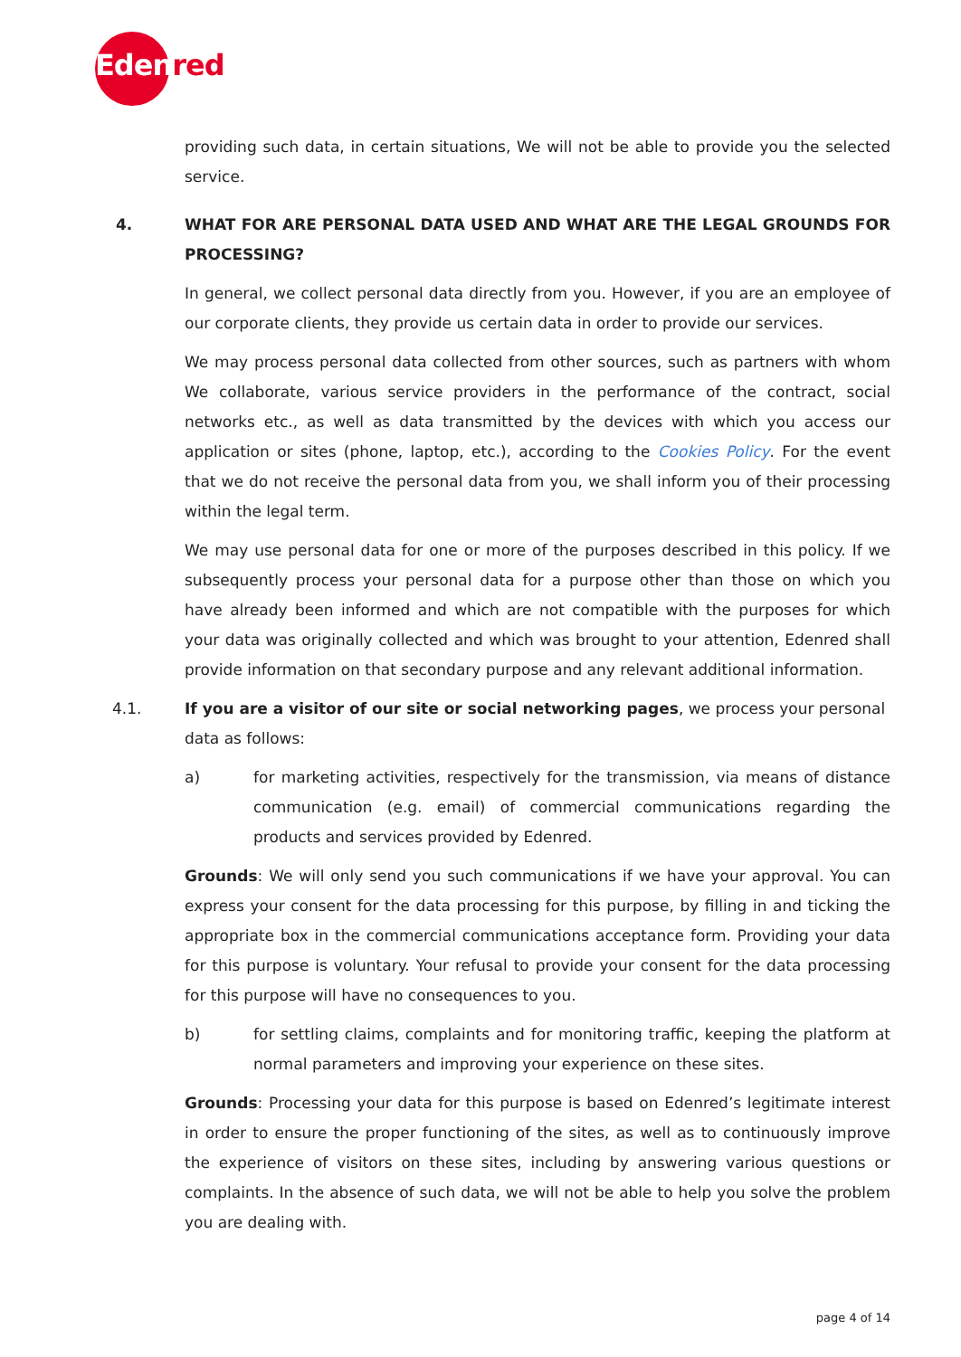Edenred
providing such data, in certain situations, We will not be able to provide you the selected service.
4. WHAT FOR ARE PERSONAL DATA USED AND WHAT ARE THE LEGAL GROUNDS FOR PROCESSING?
In general, we collect personal data directly from you. However, if you are an employee of our corporate clients, they provide us certain data in order to provide our services.
We may process personal data collected from other sources, such as partners with whom We collaborate, various service providers in the performance of the contract, social networks etc., as well as data transmitted by the devices with which you access our application or sites (phone, laptop, etc.), according to the Cookies Policy. For the event that we do not receive the personal data from you, we shall inform you of their processing within the legal term.
We may use personal data for one or more of the purposes described in this policy. If we subsequently process your personal data for a purpose other than those on which you have already been informed and which are not compatible with the purposes for which your data was originally collected and which was brought to your attention, Edenred shall provide information on that secondary purpose and any relevant additional information.
4.1. If you are a visitor of our site or social networking pages, we process your personal data as follows:
a) for marketing activities, respectively for the transmission, via means of distance communication (e.g. email) of commercial communications regarding the products and services provided by Edenred.
Grounds: We will only send you such communications if we have your approval. You can express your consent for the data processing for this purpose, by filling in and ticking the appropriate box in the commercial communications acceptance form. Providing your data for this purpose is voluntary. Your refusal to provide your consent for the data processing for this purpose will have no consequences to you.
b) for settling claims, complaints and for monitoring traffic, keeping the platform at normal parameters and improving your experience on these sites.
Grounds: Processing your data for this purpose is based on Edenred’s legitimate interest in order to ensure the proper functioning of the sites, as well as to continuously improve the experience of visitors on these sites, including by answering various questions or complaints. In the absence of such data, we will not be able to help you solve the problem you are dealing with.
page 4 of 14